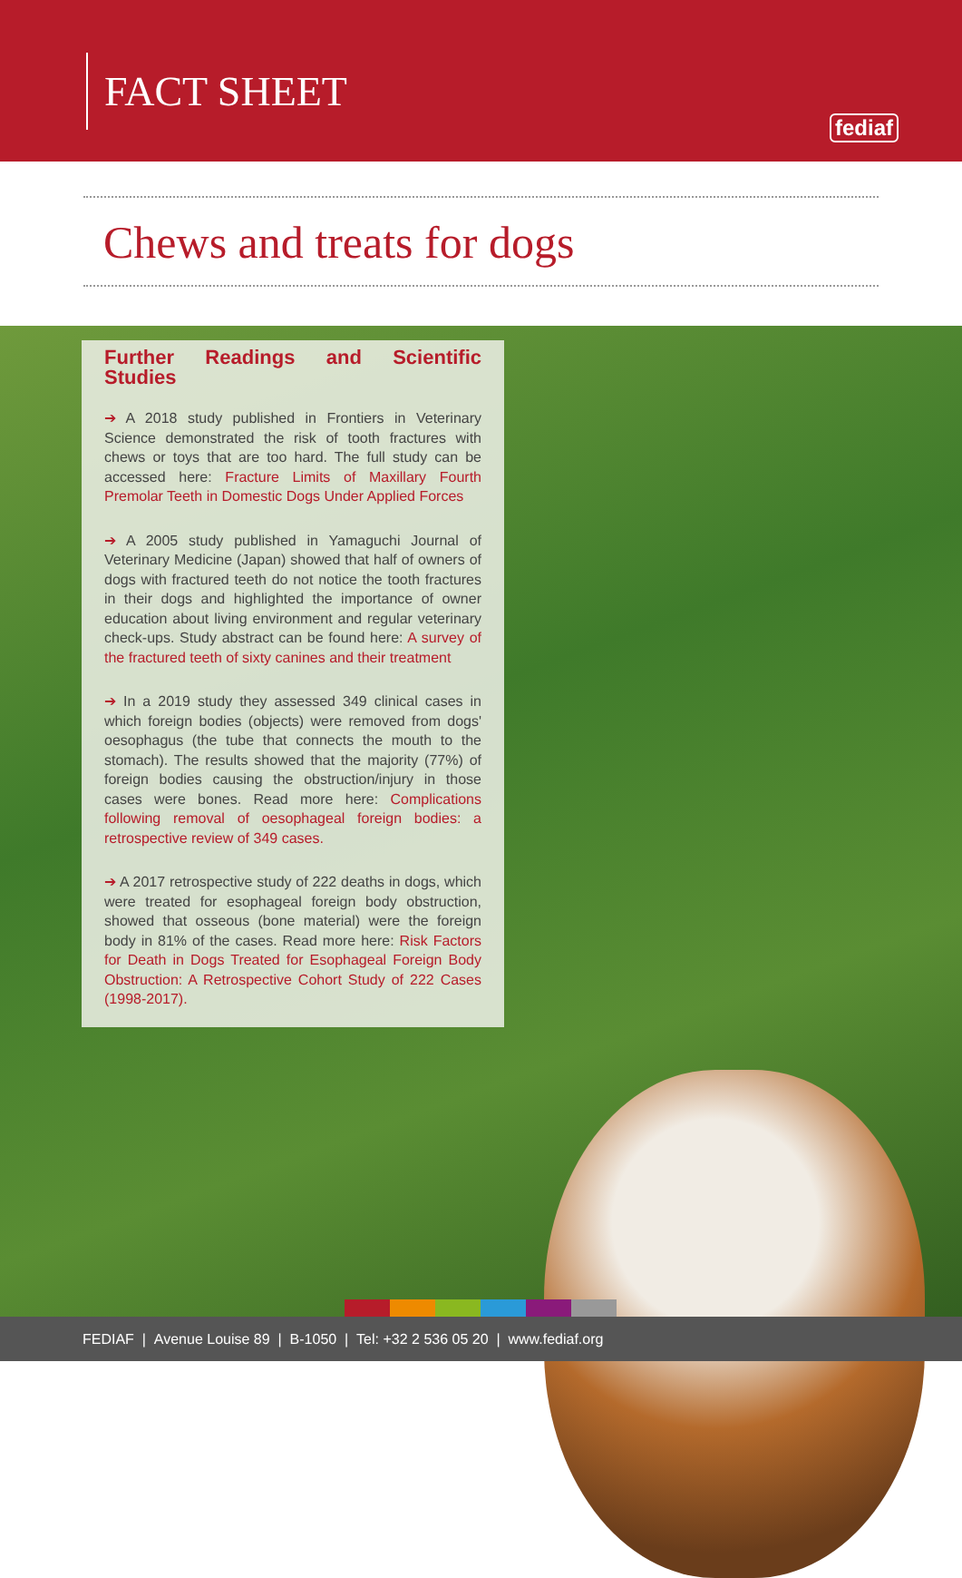FACT SHEET
fediaf
Chews and treats for dogs
Further Readings and Scientific Studies
➔ A 2018 study published in Frontiers in Veterinary Science demonstrated the risk of tooth fractures with chews or toys that are too hard. The full study can be accessed here: Fracture Limits of Maxillary Fourth Premolar Teeth in Domestic Dogs Under Applied Forces
➔ A 2005 study published in Yamaguchi Journal of Veterinary Medicine (Japan) showed that half of owners of dogs with fractured teeth do not notice the tooth fractures in their dogs and highlighted the importance of owner education about living environment and regular veterinary check-ups. Study abstract can be found here: A survey of the fractured teeth of sixty canines and their treatment
➔ In a 2019 study they assessed 349 clinical cases in which foreign bodies (objects) were removed from dogs' oesophagus (the tube that connects the mouth to the stomach). The results showed that the majority (77%) of foreign bodies causing the obstruction/injury in those cases were bones. Read more here: Complications following removal of oesophageal foreign bodies: a retrospective review of 349 cases.
➔ A 2017 retrospective study of 222 deaths in dogs, which were treated for esophageal foreign body obstruction, showed that osseous (bone material) were the foreign body in 81% of the cases. Read more here: Risk Factors for Death in Dogs Treated for Esophageal Foreign Body Obstruction: A Retrospective Cohort Study of 222 Cases (1998-2017).
FEDIAF | Avenue Louise 89 | B-1050 | Tel: +32 2 536 05 20 | www.fediaf.org